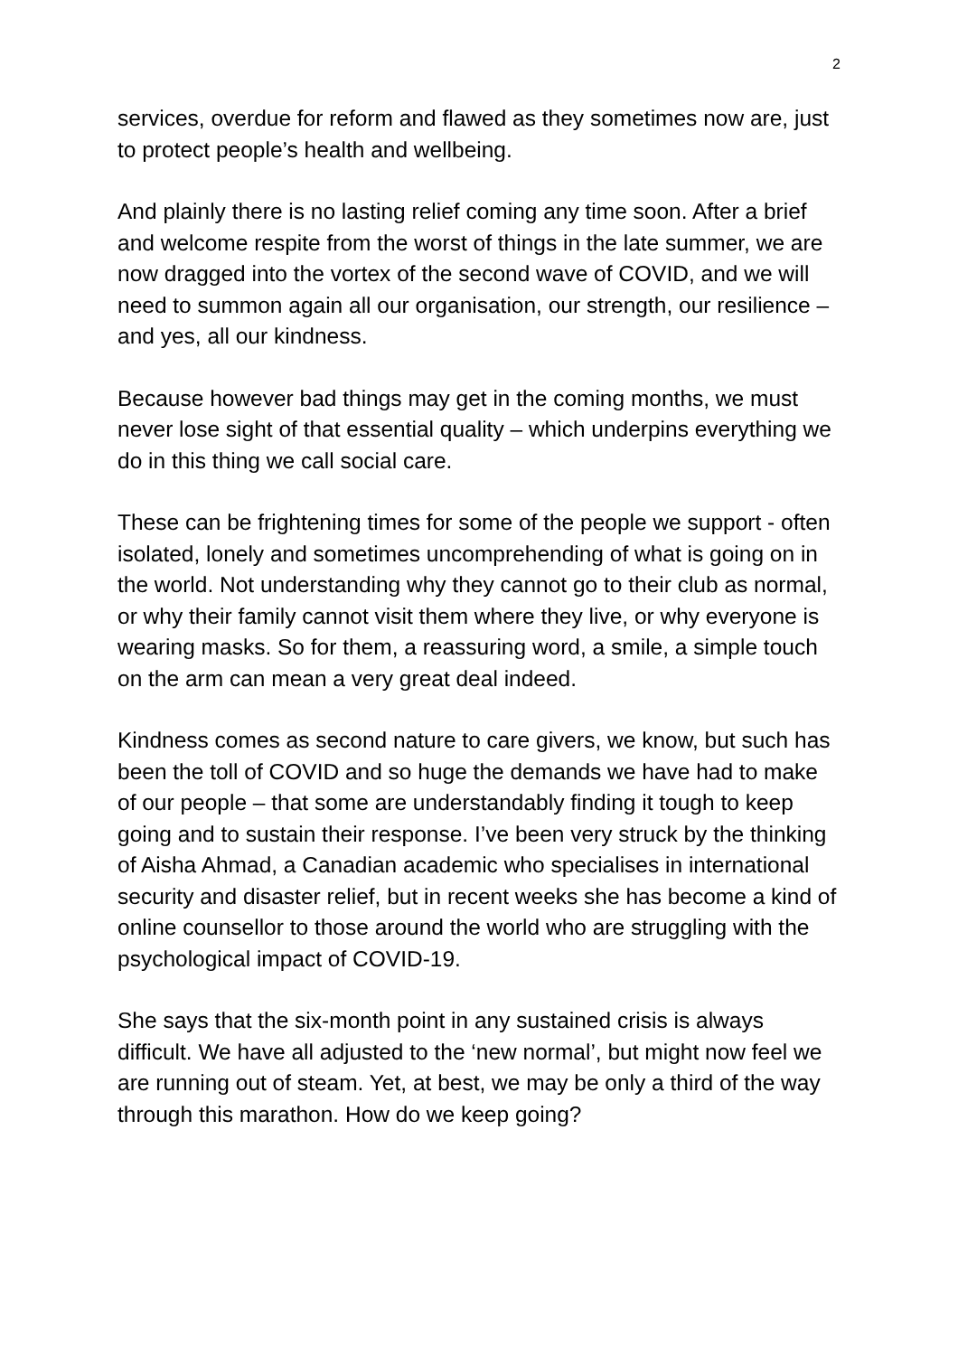2
services, overdue for reform and flawed as they sometimes now are, just to protect people’s health and wellbeing.
And plainly there is no lasting relief coming any time soon. After a brief and welcome respite from the worst of things in the late summer, we are now dragged into the vortex of the second wave of COVID, and we will need to summon again all our organisation, our strength, our resilience – and yes, all our kindness.
Because however bad things may get in the coming months, we must never lose sight of that essential quality – which underpins everything we do in this thing we call social care.
These can be frightening times for some of the people we support - often isolated, lonely and sometimes uncomprehending of what is going on in the world. Not understanding why they cannot go to their club as normal, or why their family cannot visit them where they live, or why everyone is wearing masks. So for them, a reassuring word, a smile, a simple touch on the arm can mean a very great deal indeed.
Kindness comes as second nature to care givers, we know, but such has been the toll of COVID and so huge the demands we have had to make of our people – that some are understandably finding it tough to keep going and to sustain their response. I’ve been very struck by the thinking of Aisha Ahmad, a Canadian academic who specialises in international security and disaster relief, but in recent weeks she has become a kind of online counsellor to those around the world who are struggling with the psychological impact of COVID-19.
She says that the six-month point in any sustained crisis is always difficult. We have all adjusted to the ‘new normal’, but might now feel we are running out of steam. Yet, at best, we may be only a third of the way through this marathon. How do we keep going?